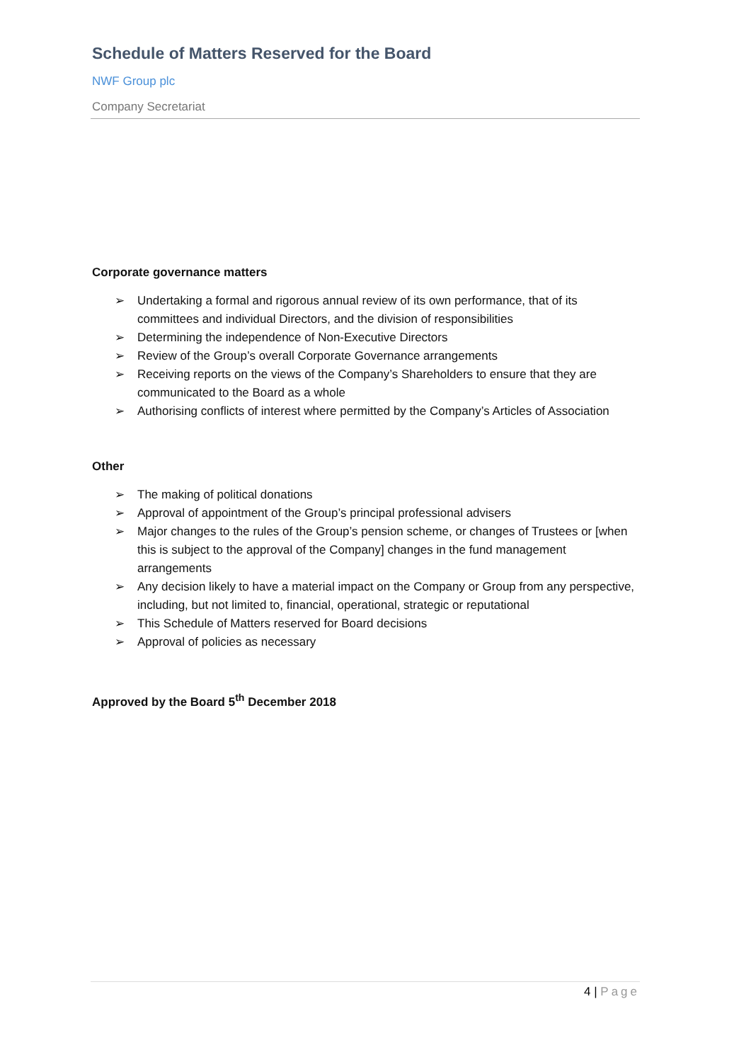Schedule of Matters Reserved for the Board
NWF Group plc
Company Secretariat
Corporate governance matters
➢ Undertaking a formal and rigorous annual review of its own performance, that of its committees and individual Directors, and the division of responsibilities
➢ Determining the independence of Non-Executive Directors
➢ Review of the Group’s overall Corporate Governance arrangements
➢ Receiving reports on the views of the Company’s Shareholders to ensure that they are communicated to the Board as a whole
➢ Authorising conflicts of interest where permitted by the Company’s Articles of Association
Other
➢ The making of political donations
➢ Approval of appointment of the Group’s principal professional advisers
➢ Major changes to the rules of the Group’s pension scheme, or changes of Trustees or [when this is subject to the approval of the Company] changes in the fund management arrangements
➢ Any decision likely to have a material impact on the Company or Group from any perspective, including, but not limited to, financial, operational, strategic or reputational
➢ This Schedule of Matters reserved for Board decisions
➢ Approval of policies as necessary
Approved by the Board 5<sup>th</sup> December 2018
4 | Page